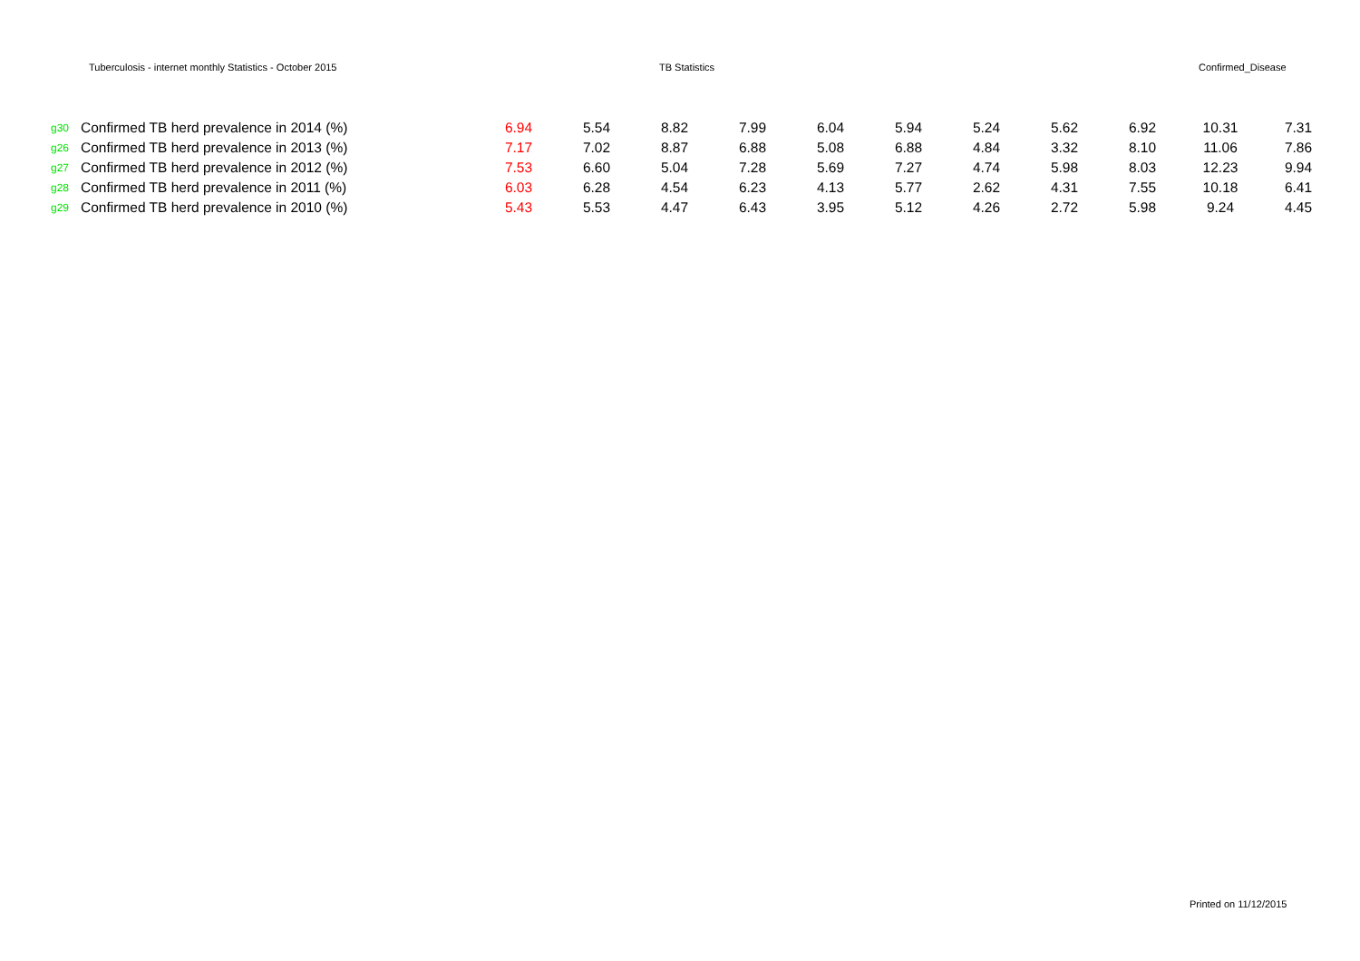Tuberculosis - internet monthly Statistics - October 2015
TB Statistics Confirmed_Disease
| g30 | Confirmed TB herd prevalence in 2014 (%) | 6.94 | 5.54 | 8.82 | 7.99 | 6.04 | 5.94 | 5.24 | 5.62 | 6.92 | 10.31 | 7.31 |
| g26 | Confirmed TB herd prevalence in 2013 (%) | 7.17 | 7.02 | 8.87 | 6.88 | 5.08 | 6.88 | 4.84 | 3.32 | 8.10 | 11.06 | 7.86 |
| g27 | Confirmed TB herd prevalence in 2012 (%) | 7.53 | 6.60 | 5.04 | 7.28 | 5.69 | 7.27 | 4.74 | 5.98 | 8.03 | 12.23 | 9.94 |
| g28 | Confirmed TB herd prevalence in 2011 (%) | 6.03 | 6.28 | 4.54 | 6.23 | 4.13 | 5.77 | 2.62 | 4.31 | 7.55 | 10.18 | 6.41 |
| g29 | Confirmed TB herd prevalence in 2010 (%) | 5.43 | 5.53 | 4.47 | 6.43 | 3.95 | 5.12 | 4.26 | 2.72 | 5.98 | 9.24 | 4.45 |
Printed on 11/12/2015